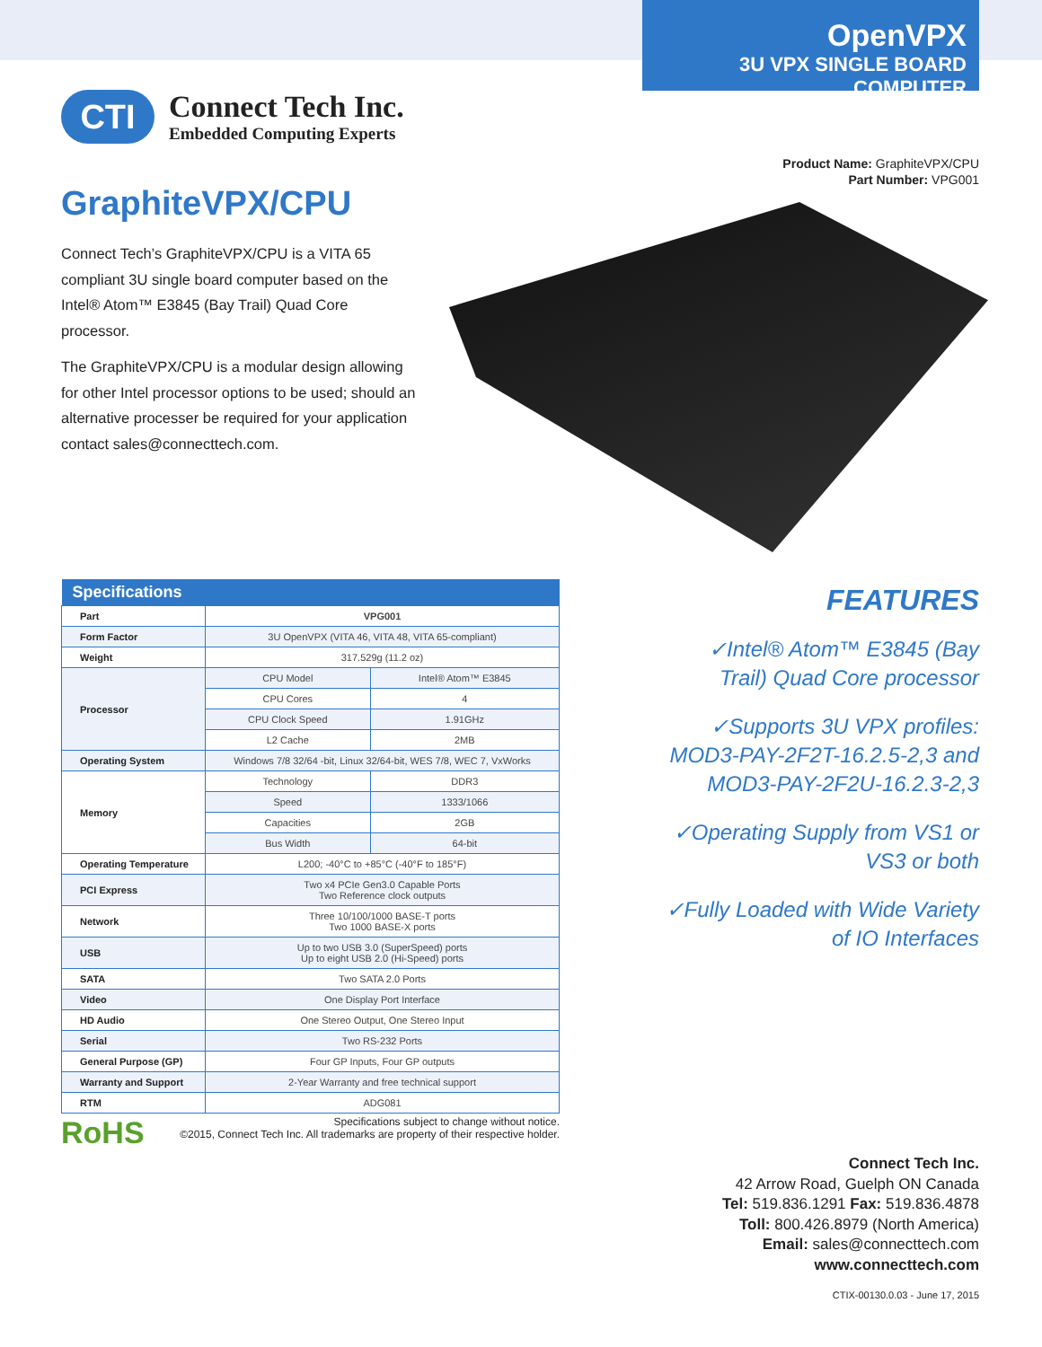OpenVPX
3U VPX SINGLE BOARD COMPUTER
CTI
Connect Tech Inc.
Embedded Computing Experts
Product Name: GraphiteVPX/CPU
Part Number: VPG001
GraphiteVPX/CPU
Connect Tech’s GraphiteVPX/CPU is a VITA 65 compliant 3U single board computer based on the Intel® Atom™ E3845 (Bay Trail) Quad Core processor.
The GraphiteVPX/CPU is a modular design allowing for other Intel processor options to be used; should an alternative processer be required for your application contact sales@connecttech.com.
| Specifications | | |
| --- | --- | --- |
| Part | VPG001 | |
| Form Factor | 3U OpenVPX (VITA 46, VITA 48, VITA 65-compliant) | |
| Weight | 317.529g (11.2 oz) | |
| Processor | CPU Model | Intel® Atom™ E3845 |
| | CPU Cores | 4 |
| | CPU Clock Speed | 1.91GHz |
| | L2 Cache | 2MB |
| Operating System | Windows 7/8 32/64 -bit, Linux 32/64-bit, WES 7/8, WEC 7, VxWorks | |
| Memory | Technology | DDR3 |
| | Speed | 1333/1066 |
| | Capacities | 2GB |
| | Bus Width | 64-bit |
| Operating Temperature | L200; -40°C to +85°C (-40°F to 185°F) | |
| PCI Express | Two x4 PCIe Gen3.0 Capable Ports Two Reference clock outputs | |
| Network | Three 10/100/1000 BASE-T ports Two 1000 BASE-X ports | |
| USB | Up to two USB 3.0 (SuperSpeed) ports Up to eight USB 2.0 (Hi-Speed) ports | |
| SATA | Two SATA 2.0 Ports | |
| Video | One Display Port Interface | |
| HD Audio | One Stereo Output, One Stereo Input | |
| Serial | Two RS-232 Ports | |
| General Purpose (GP) | Four GP Inputs, Four GP outputs | |
| Warranty and Support | 2-Year Warranty and free technical support | |
| RTM | ADG081 | |
RoHS Specifications subject to change without notice.
©2015, Connect Tech Inc. All trademarks are property of their respective holder.
FEATURES
✓Intel® Atom™ E3845 (Bay Trail) Quad Core processor
✓Supports 3U VPX profiles: MOD3-PAY-2F2T-16.2.5-2,3 and MOD3-PAY-2F2U-16.2.3-2,3
✓Operating Supply from VS1 or VS3 or both
✓Fully Loaded with Wide Variety of IO Interfaces
Connect Tech Inc.
42 Arrow Road, Guelph ON Canada
Tel: 519.836.1291 Fax: 519.836.4878
Toll: 800.426.8979 (North America)
Email: sales@connecttech.com
www.connecttech.com
CTIX-00130.0.03 - June 17, 2015